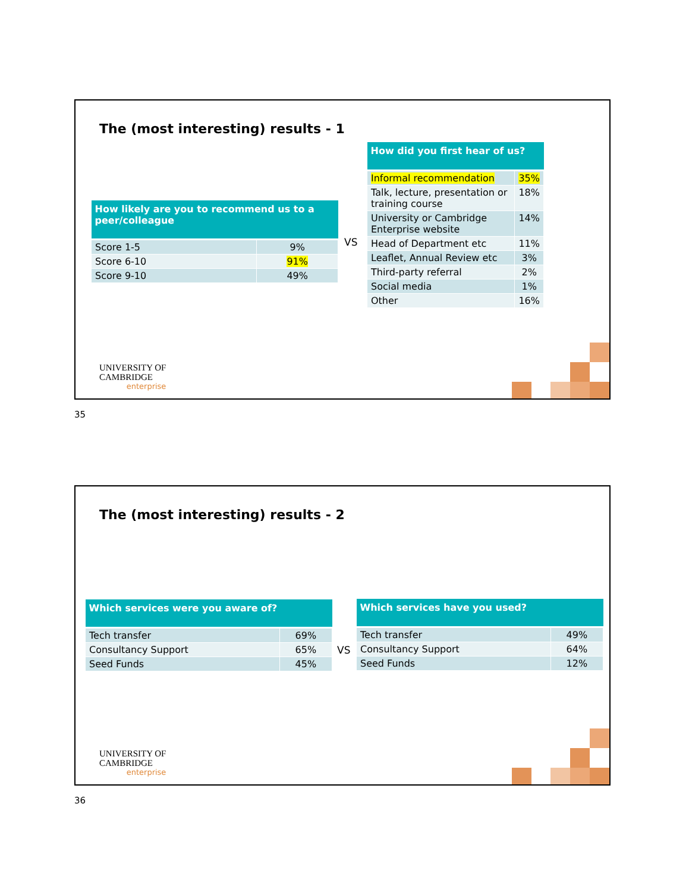The (most interesting) results - 1
| How likely are you to recommend us to a peer/colleague | |
| --- | --- |
| Score 1-5 | 9% |
| Score 6-10 | 91% |
| Score 9-10 | 49% |
VS
| How did you first hear of us? | |
| --- | --- |
| Informal recommendation | 35% |
| Talk, lecture, presentation or training course | 18% |
| University or Cambridge Enterprise website | 14% |
| Head of Department etc | 11% |
| Leaflet, Annual Review etc | 3% |
| Third-party referral | 2% |
| Social media | 1% |
| Other | 16% |
UNIVERSITY OF
CAMBRIDGE
enterprise
35
The (most interesting) results - 2
| Which services were you aware of? | |
| --- | --- |
| Tech transfer | 69% |
| Consultancy Support | 65% |
| Seed Funds | 45% |
VS
| Which services have you used? | |
| --- | --- |
| Tech transfer | 49% |
| Consultancy Support | 64% |
| Seed Funds | 12% |
UNIVERSITY OF
CAMBRIDGE
enterprise
36